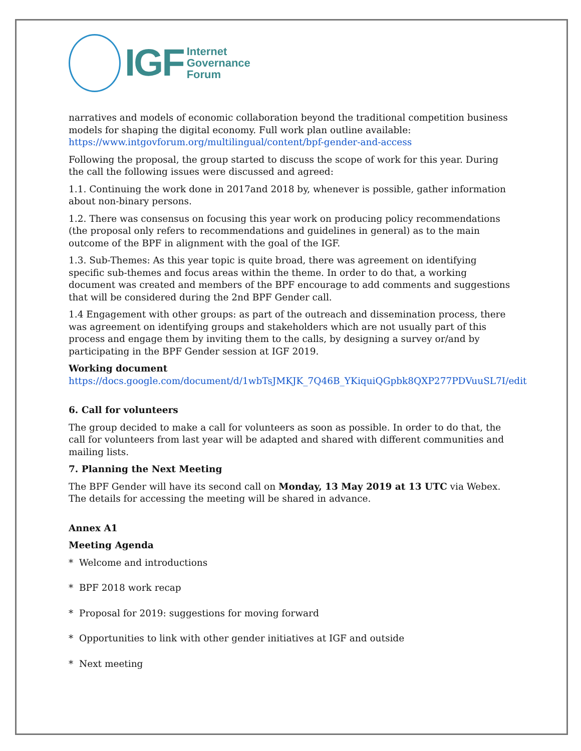IGF
Internet
Governance
Forum
narratives and models of economic collaboration beyond the traditional competition business models for shaping the digital economy. Full work plan outline available: https://www.intgovforum.org/multilingual/content/bpf-gender-and-access
Following the proposal, the group started to discuss the scope of work for this year. During the call the following issues were discussed and agreed:
1.1. Continuing the work done in 2017and 2018 by, whenever is possible, gather information about non-binary persons.
1.2. There was consensus on focusing this year work on producing policy recommendations (the proposal only refers to recommendations and guidelines in general) as to the main outcome of the BPF in alignment with the goal of the IGF.
1.3. Sub-Themes: As this year topic is quite broad, there was agreement on identifying specific sub-themes and focus areas within the theme. In order to do that, a working document was created and members of the BPF encourage to add comments and suggestions that will be considered during the 2nd BPF Gender call.
1.4 Engagement with other groups: as part of the outreach and dissemination process, there was agreement on identifying groups and stakeholders which are not usually part of this process and engage them by inviting them to the calls, by designing a survey or/and by participating in the BPF Gender session at IGF 2019.
Working document https://docs.google.com/document/d/1wbTsJMKJK_7Q46B_YKiquiQGpbk8QXP277PDVuuSL7I/edit
6. Call for volunteers
The group decided to make a call for volunteers as soon as possible. In order to do that, the call for volunteers from last year will be adapted and shared with different communities and mailing lists.
7. Planning the Next Meeting
The BPF Gender will have its second call on Monday, 13 May 2019 at 13 UTC via Webex. The details for accessing the meeting will be shared in advance.
Annex A1
Meeting Agenda
* Welcome and introductions
* BPF 2018 work recap
* Proposal for 2019: suggestions for moving forward
* Opportunities to link with other gender initiatives at IGF and outside
* Next meeting